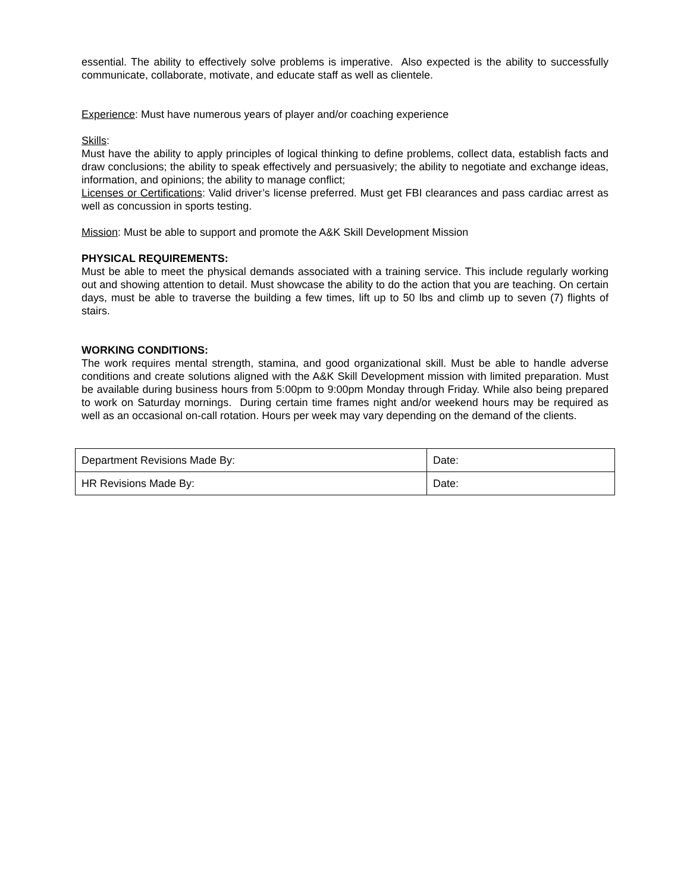essential. The ability to effectively solve problems is imperative. Also expected is the ability to successfully communicate, collaborate, motivate, and educate staff as well as clientele.
Experience: Must have numerous years of player and/or coaching experience
Skills:
Must have the ability to apply principles of logical thinking to define problems, collect data, establish facts and draw conclusions; the ability to speak effectively and persuasively; the ability to negotiate and exchange ideas, information, and opinions; the ability to manage conflict;
Licenses or Certifications: Valid driver’s license preferred. Must get FBI clearances and pass cardiac arrest as well as concussion in sports testing.
Mission: Must be able to support and promote the A&K Skill Development Mission
PHYSICAL REQUIREMENTS:
Must be able to meet the physical demands associated with a training service. This include regularly working out and showing attention to detail. Must showcase the ability to do the action that you are teaching. On certain days, must be able to traverse the building a few times, lift up to 50 lbs and climb up to seven (7) flights of stairs.
WORKING CONDITIONS:
The work requires mental strength, stamina, and good organizational skill. Must be able to handle adverse conditions and create solutions aligned with the A&K Skill Development mission with limited preparation. Must be available during business hours from 5:00pm to 9:00pm Monday through Friday. While also being prepared to work on Saturday mornings. During certain time frames night and/or weekend hours may be required as well as an occasional on-call rotation. Hours per week may vary depending on the demand of the clients.
| Department Revisions Made By: | Date: |
| HR Revisions Made By: | Date: |